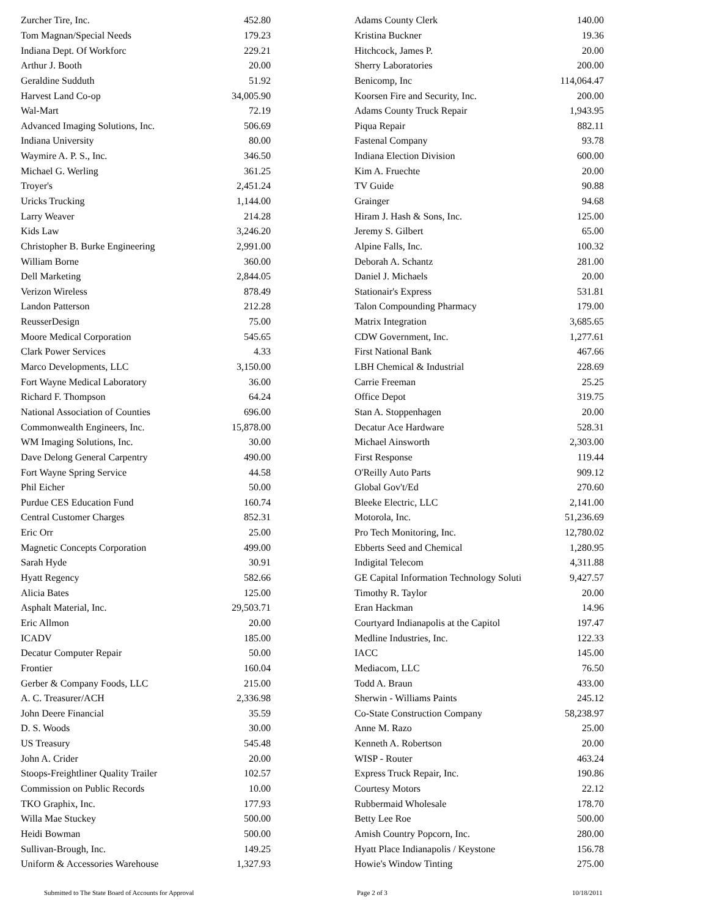| Zurcher Tire, Inc. | 452.80 |
| Tom Magnan/Special Needs | 179.23 |
| Indiana Dept. Of Workforc | 229.21 |
| Arthur J. Booth | 20.00 |
| Geraldine Sudduth | 51.92 |
| Harvest Land Co-op | 34,005.90 |
| Wal-Mart | 72.19 |
| Advanced Imaging Solutions, Inc. | 506.69 |
| Indiana University | 80.00 |
| Waymire A. P. S., Inc. | 346.50 |
| Michael G. Werling | 361.25 |
| Troyer's | 2,451.24 |
| Uricks Trucking | 1,144.00 |
| Larry Weaver | 214.28 |
| Kids Law | 3,246.20 |
| Christopher B. Burke Engineering | 2,991.00 |
| William Borne | 360.00 |
| Dell Marketing | 2,844.05 |
| Verizon Wireless | 878.49 |
| Landon Patterson | 212.28 |
| ReusserDesign | 75.00 |
| Moore Medical Corporation | 545.65 |
| Clark Power Services | 4.33 |
| Marco Developments, LLC | 3,150.00 |
| Fort Wayne Medical Laboratory | 36.00 |
| Richard F. Thompson | 64.24 |
| National Association of Counties | 696.00 |
| Commonwealth Engineers, Inc. | 15,878.00 |
| WM Imaging Solutions, Inc. | 30.00 |
| Dave Delong General Carpentry | 490.00 |
| Fort Wayne Spring Service | 44.58 |
| Phil Eicher | 50.00 |
| Purdue CES Education Fund | 160.74 |
| Central Customer Charges | 852.31 |
| Eric Orr | 25.00 |
| Magnetic Concepts Corporation | 499.00 |
| Sarah Hyde | 30.91 |
| Hyatt Regency | 582.66 |
| Alicia Bates | 125.00 |
| Asphalt Material, Inc. | 29,503.71 |
| Eric Allmon | 20.00 |
| ICADV | 185.00 |
| Decatur Computer Repair | 50.00 |
| Frontier | 160.04 |
| Gerber & Company Foods, LLC | 215.00 |
| A. C. Treasurer/ACH | 2,336.98 |
| John Deere Financial | 35.59 |
| D. S. Woods | 30.00 |
| US Treasury | 545.48 |
| John A. Crider | 20.00 |
| Stoops-Freightliner Quality Trailer | 102.57 |
| Commission on Public Records | 10.00 |
| TKO Graphix, Inc. | 177.93 |
| Willa Mae Stuckey | 500.00 |
| Heidi Bowman | 500.00 |
| Sullivan-Brough, Inc. | 149.25 |
| Uniform & Accessories Warehouse | 1,327.93 |
| Adams County Clerk | 140.00 |
| Kristina Buckner | 19.36 |
| Hitchcock, James P. | 20.00 |
| Sherry Laboratories | 200.00 |
| Benicomp, Inc | 114,064.47 |
| Koorsen Fire and Security, Inc. | 200.00 |
| Adams County Truck Repair | 1,943.95 |
| Piqua Repair | 882.11 |
| Fastenal Company | 93.78 |
| Indiana Election Division | 600.00 |
| Kim A. Fruechte | 20.00 |
| TV Guide | 90.88 |
| Grainger | 94.68 |
| Hiram J. Hash & Sons, Inc. | 125.00 |
| Jeremy S. Gilbert | 65.00 |
| Alpine Falls, Inc. | 100.32 |
| Deborah A. Schantz | 281.00 |
| Daniel J. Michaels | 20.00 |
| Stationair's Express | 531.81 |
| Talon Compounding Pharmacy | 179.00 |
| Matrix Integration | 3,685.65 |
| CDW Government, Inc. | 1,277.61 |
| First National Bank | 467.66 |
| LBH Chemical & Industrial | 228.69 |
| Carrie Freeman | 25.25 |
| Office Depot | 319.75 |
| Stan A. Stoppenhagen | 20.00 |
| Decatur Ace Hardware | 528.31 |
| Michael Ainsworth | 2,303.00 |
| First Response | 119.44 |
| O'Reilly Auto Parts | 909.12 |
| Global Gov't/Ed | 270.60 |
| Bleeke Electric, LLC | 2,141.00 |
| Motorola, Inc. | 51,236.69 |
| Pro Tech Monitoring, Inc. | 12,780.02 |
| Ebberts Seed and Chemical | 1,280.95 |
| Indigital Telecom | 4,311.88 |
| GE Capital Information Technology Soluti | 9,427.57 |
| Timothy R. Taylor | 20.00 |
| Eran Hackman | 14.96 |
| Courtyard Indianapolis at the Capitol | 197.47 |
| Medline Industries, Inc. | 122.33 |
| IACC | 145.00 |
| Mediacom, LLC | 76.50 |
| Todd A. Braun | 433.00 |
| Sherwin - Williams Paints | 245.12 |
| Co-State Construction Company | 58,238.97 |
| Anne M. Razo | 25.00 |
| Kenneth A. Robertson | 20.00 |
| WISP - Router | 463.24 |
| Express Truck Repair, Inc. | 190.86 |
| Courtesy Motors | 22.12 |
| Rubbermaid Wholesale | 178.70 |
| Betty Lee Roe | 500.00 |
| Amish Country Popcorn, Inc. | 280.00 |
| Hyatt Place Indianapolis / Keystone | 156.78 |
| Howie's Window Tinting | 275.00 |
Submitted to The State Board of Accounts for Approval Page 2 of 3 10/18/2011